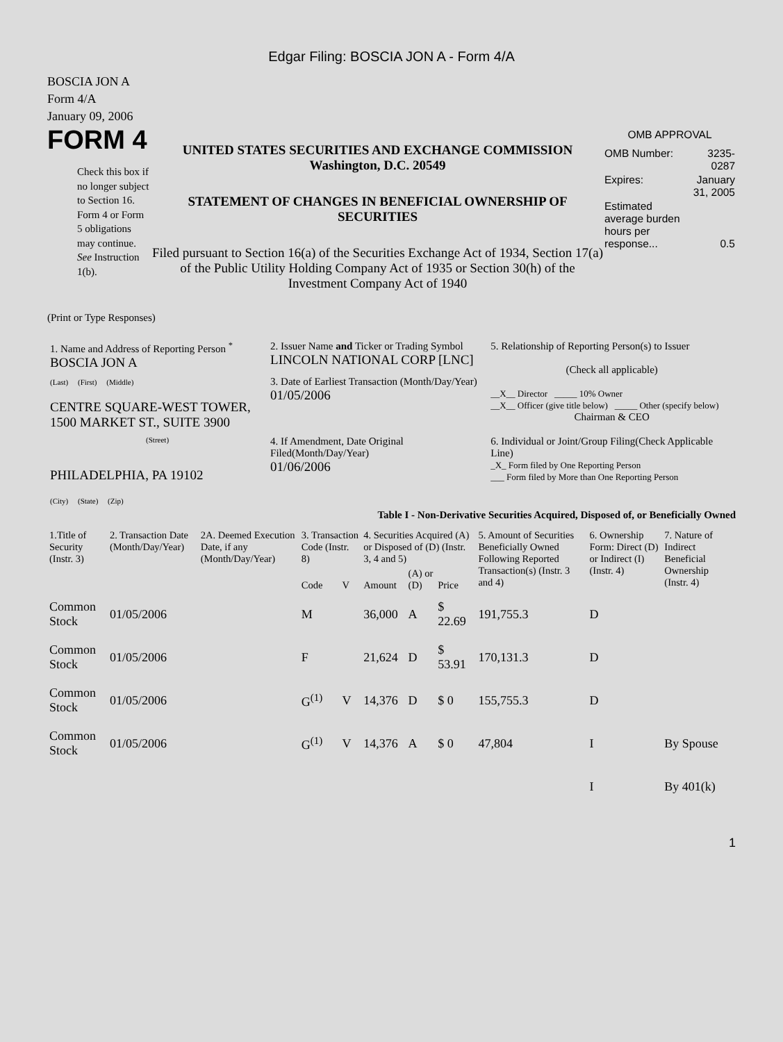Edgar Filing: BOSCIA JON A - Form 4/A
BOSCIA JON A
Form 4/A
January 09, 2006
FORM 4
Check this box if no longer subject to Section 16. Form 4 or Form 5 obligations may continue. See Instruction 1(b).
UNITED STATES SECURITIES AND EXCHANGE COMMISSION
Washington, D.C. 20549
STATEMENT OF CHANGES IN BENEFICIAL OWNERSHIP OF SECURITIES
Filed pursuant to Section 16(a) of the Securities Exchange Act of 1934, Section 17(a) of the Public Utility Holding Company Act of 1935 or Section 30(h) of the Investment Company Act of 1940
OMB APPROVAL
| OMB Number: | 3235-0287 |
| Expires: | January 31, 2005 |
| Estimated average burden hours per response... | 0.5 |
(Print or Type Responses)
| 1. Name and Address of Reporting Person <sup>*</sup> BOSCIA JON A | 2. Issuer Name and Ticker or Trading Symbol LINCOLN NATIONAL CORP [LNC] | 5. Relationship of Reporting Person(s) to Issuer (Check all applicable) __X__ Director _____ 10% Owner __X__ Officer (give title below) _____ Other (specify below) Chairman & CEO |
| (Last) (First) (Middle) CENTRE SQUARE-WEST TOWER, 1500 MARKET ST., SUITE 3900 | 3. Date of Earliest Transaction (Month/Day/Year) 01/05/2006 | |
| (Street) PHILADELPHIA, PA 19102 (City) (State) (Zip) | 4. If Amendment, Date Original Filed(Month/Day/Year) 01/06/2006 | 6. Individual or Joint/Group Filing(Check Applicable Line) _X_ Form filed by One Reporting Person ___ Form filed by More than One Reporting Person |
Table I - Non-Derivative Securities Acquired, Disposed of, or Beneficially Owned
| 1.Title of Security (Instr. 3) | 2. Transaction Date (Month/Day/Year) | 2A. Deemed Execution Date, if any (Month/Day/Year) | 3. Transaction Code (Instr. 8) | | 4. Securities Acquired (A) or Disposed of (D) (Instr. 3, 4 and 5) | | | 5. Amount of Securities Beneficially Owned Following Reported Transaction(s) (Instr. 3 and 4) | 6. Ownership Form: Direct (D) or Indirect (I) (Instr. 4) | 7. Nature of Indirect Beneficial Ownership (Instr. 4) |
| --- | --- | --- | --- | --- | --- | --- | --- | --- | --- | --- |
| | | | Code | V | Amount | (A) or (D) | Price | | | |
| Common Stock | 01/05/2006 | | M | | 36,000 | A | $ 22.69 | 191,755.3 | D | |
| Common Stock | 01/05/2006 | | F | | 21,624 | D | $ 53.91 | 170,131.3 | D | |
| Common Stock | 01/05/2006 | | G<sup>(1)</sup> | V | 14,376 | D | $ 0 | 155,755.3 | D | |
| Common Stock | 01/05/2006 | | G<sup>(1)</sup> | V | 14,376 | A | $ 0 | 47,804 | I | By Spouse |
| | | | | | | | | | I | By 401(k) |
1